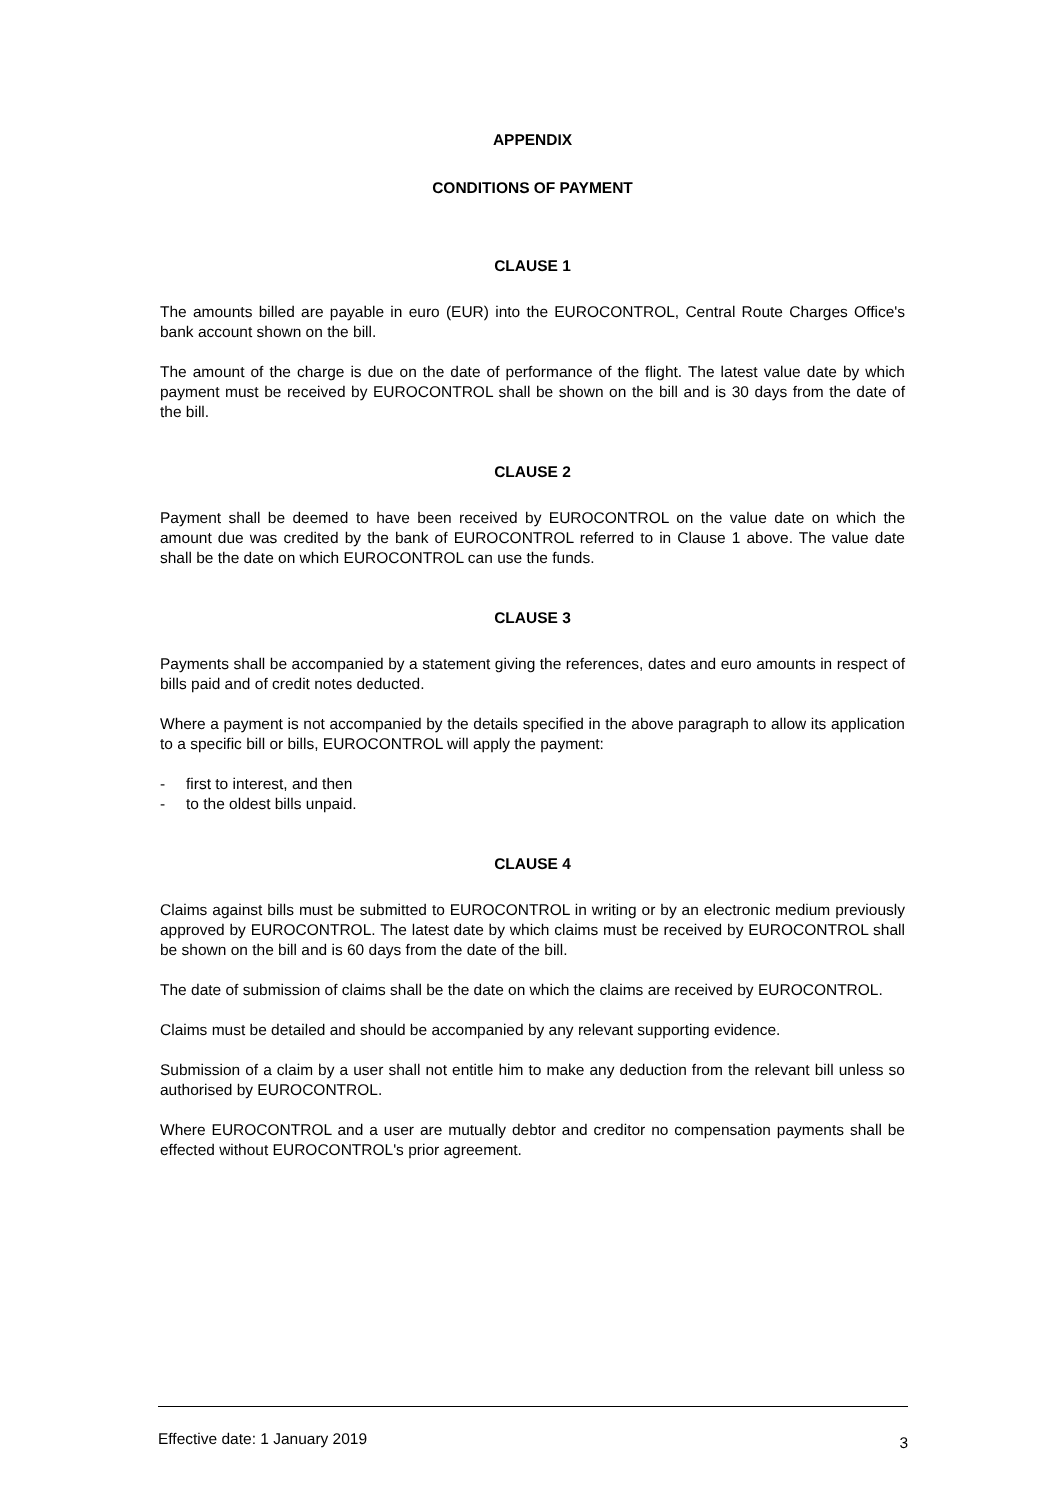APPENDIX
CONDITIONS OF PAYMENT
CLAUSE 1
The amounts billed are payable in euro (EUR) into the EUROCONTROL, Central Route Charges Office's bank account shown on the bill.
The amount of the charge is due on the date of performance of the flight. The latest value date by which payment must be received by EUROCONTROL shall be shown on the bill and is 30 days from the date of the bill.
CLAUSE 2
Payment shall be deemed to have been received by EUROCONTROL on the value date on which the amount due was credited by the bank of EUROCONTROL referred to in Clause 1 above. The value date shall be the date on which EUROCONTROL can use the funds.
CLAUSE 3
Payments shall be accompanied by a statement giving the references, dates and euro amounts in respect of bills paid and of credit notes deducted.
Where a payment is not accompanied by the details specified in the above paragraph to allow its application to a specific bill or bills, EUROCONTROL will apply the payment:
- first to interest, and then
- to the oldest bills unpaid.
CLAUSE 4
Claims against bills must be submitted to EUROCONTROL in writing or by an electronic medium previously approved by EUROCONTROL. The latest date by which claims must be received by EUROCONTROL shall be shown on the bill and is 60 days from the date of the bill.
The date of submission of claims shall be the date on which the claims are received by EUROCONTROL.
Claims must be detailed and should be accompanied by any relevant supporting evidence.
Submission of a claim by a user shall not entitle him to make any deduction from the relevant bill unless so authorised by EUROCONTROL.
Where EUROCONTROL and a user are mutually debtor and creditor no compensation payments shall be effected without EUROCONTROL's prior agreement.
Effective date: 1 January 2019 3